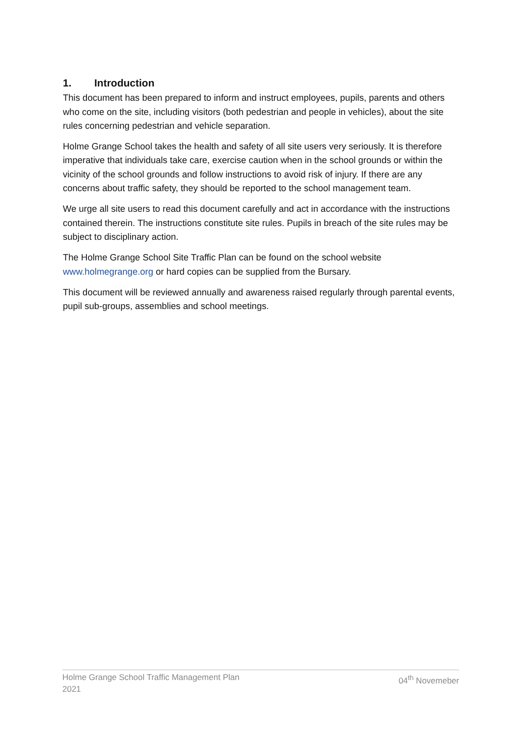1. Introduction
This document has been prepared to inform and instruct employees, pupils, parents and others who come on the site, including visitors (both pedestrian and people in vehicles), about the site rules concerning pedestrian and vehicle separation.
Holme Grange School takes the health and safety of all site users very seriously. It is therefore imperative that individuals take care, exercise caution when in the school grounds or within the vicinity of the school grounds and follow instructions to avoid risk of injury. If there are any concerns about traffic safety, they should be reported to the school management team.
We urge all site users to read this document carefully and act in accordance with the instructions contained therein. The instructions constitute site rules. Pupils in breach of the site rules may be subject to disciplinary action.
The Holme Grange School Site Traffic Plan can be found on the school website www.holmegrange.org or hard copies can be supplied from the Bursary.
This document will be reviewed annually and awareness raised regularly through parental events, pupil sub-groups, assemblies and school meetings.
Holme Grange School Traffic Management Plan
2021
04<sup>th</sup> Novemeber